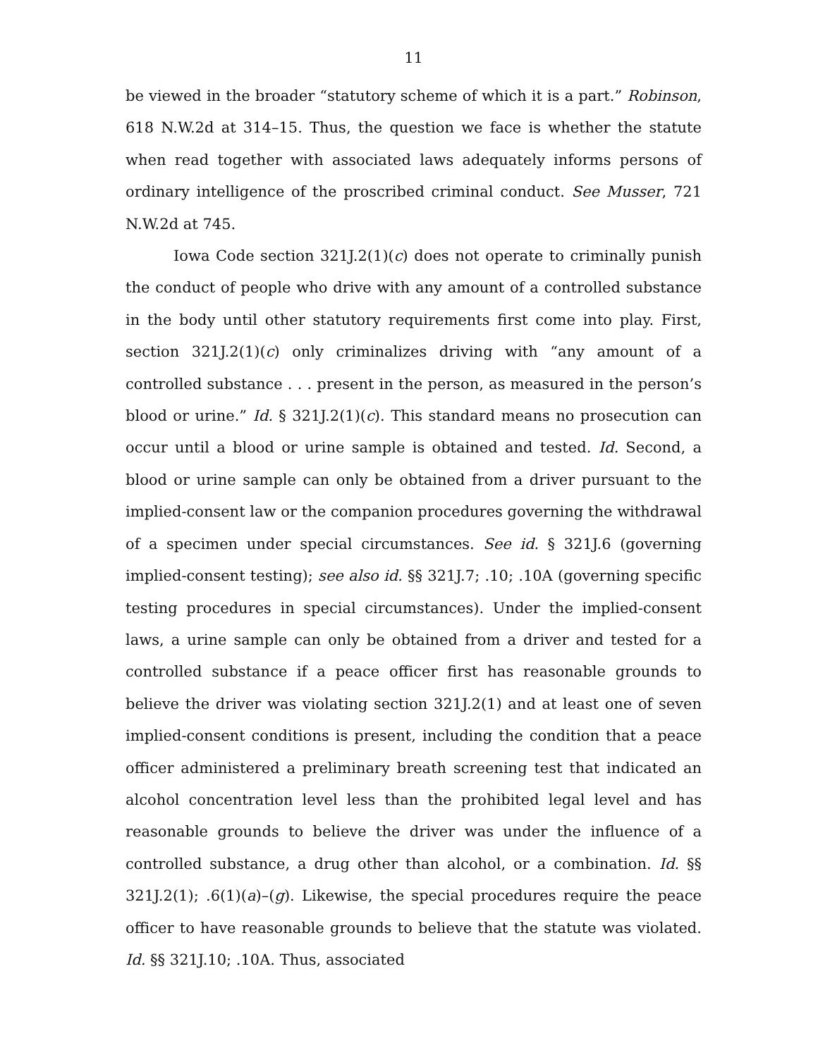11
be viewed in the broader “statutory scheme of which it is a part.” Robinson, 618 N.W.2d at 314–15. Thus, the question we face is whether the statute when read together with associated laws adequately informs persons of ordinary intelligence of the proscribed criminal conduct. See Musser, 721 N.W.2d at 745.
Iowa Code section 321J.2(1)(c) does not operate to criminally punish the conduct of people who drive with any amount of a controlled substance in the body until other statutory requirements first come into play. First, section 321J.2(1)(c) only criminalizes driving with “any amount of a controlled substance . . . present in the person, as measured in the person’s blood or urine.” Id. § 321J.2(1)(c). This standard means no prosecution can occur until a blood or urine sample is obtained and tested. Id. Second, a blood or urine sample can only be obtained from a driver pursuant to the implied-consent law or the companion procedures governing the withdrawal of a specimen under special circumstances. See id. § 321J.6 (governing implied-consent testing); see also id. §§ 321J.7; .10; .10A (governing specific testing procedures in special circumstances). Under the implied-consent laws, a urine sample can only be obtained from a driver and tested for a controlled substance if a peace officer first has reasonable grounds to believe the driver was violating section 321J.2(1) and at least one of seven implied-consent conditions is present, including the condition that a peace officer administered a preliminary breath screening test that indicated an alcohol concentration level less than the prohibited legal level and has reasonable grounds to believe the driver was under the influence of a controlled substance, a drug other than alcohol, or a combination. Id. §§ 321J.2(1); .6(1)(a)–(g). Likewise, the special procedures require the peace officer to have reasonable grounds to believe that the statute was violated. Id. §§ 321J.10; .10A. Thus, associated